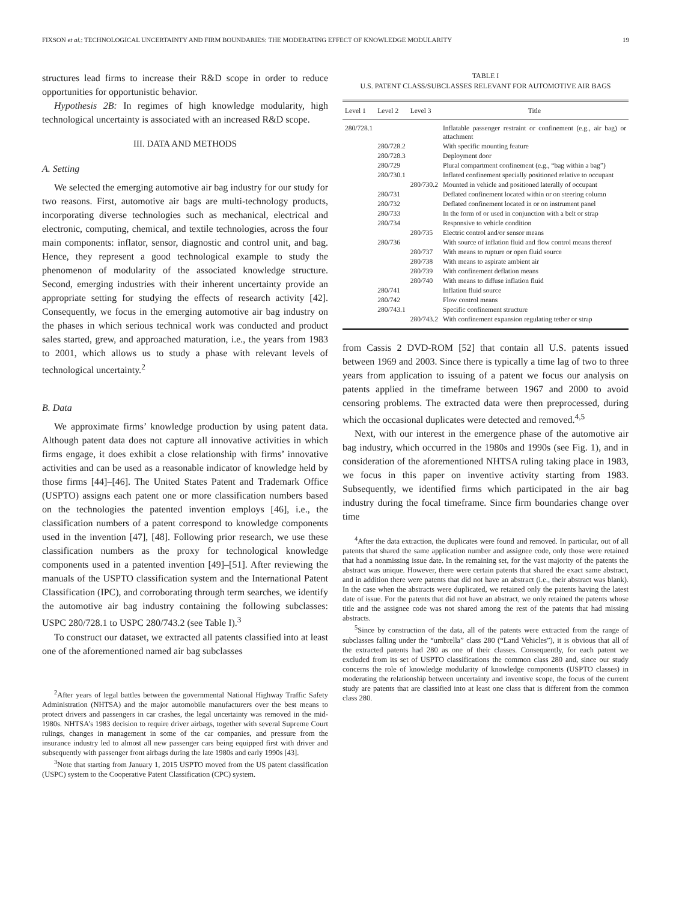FIXSON et al.: TECHNOLOGICAL UNCERTAINTY AND FIRM BOUNDARIES: THE MODERATING EFFECT OF KNOWLEDGE MODULARITY 19
structures lead firms to increase their R&D scope in order to reduce opportunities for opportunistic behavior.
Hypothesis 2B: In regimes of high knowledge modularity, high technological uncertainty is associated with an increased R&D scope.
III. DATA AND METHODS
A. Setting
We selected the emerging automotive air bag industry for our study for two reasons. First, automotive air bags are multi-technology products, incorporating diverse technologies such as mechanical, electrical and electronic, computing, chemical, and textile technologies, across the four main components: inflator, sensor, diagnostic and control unit, and bag. Hence, they represent a good technological example to study the phenomenon of modularity of the associated knowledge structure. Second, emerging industries with their inherent uncertainty provide an appropriate setting for studying the effects of research activity [42]. Consequently, we focus in the emerging automotive air bag industry on the phases in which serious technical work was conducted and product sales started, grew, and approached maturation, i.e., the years from 1983 to 2001, which allows us to study a phase with relevant levels of technological uncertainty.<sup>2</sup>
B. Data
We approximate firms’ knowledge production by using patent data. Although patent data does not capture all innovative activities in which firms engage, it does exhibit a close relationship with firms’ innovative activities and can be used as a reasonable indicator of knowledge held by those firms [44]–[46]. The United States Patent and Trademark Office (USPTO) assigns each patent one or more classification numbers based on the technologies the patented invention employs [46], i.e., the classification numbers of a patent correspond to knowledge components used in the invention [47], [48]. Following prior research, we use these classification numbers as the proxy for technological knowledge components used in a patented invention [49]–[51]. After reviewing the manuals of the USPTO classification system and the International Patent Classification (IPC), and corroborating through term searches, we identify the automotive air bag industry containing the following subclasses: USPC 280/728.1 to USPC 280/743.2 (see Table I).<sup>3</sup>
To construct our dataset, we extracted all patents classified into at least one of the aforementioned named air bag subclasses
<sup>2</sup> After years of legal battles between the governmental National Highway Traffic Safety Administration (NHTSA) and the major automobile manufacturers over the best means to protect drivers and passengers in car crashes, the legal uncertainty was removed in the mid-1980s. NHTSA’s 1983 decision to require driver airbags, together with several Supreme Court rulings, changes in management in some of the car companies, and pressure from the insurance industry led to almost all new passenger cars being equipped first with driver and subsequently with passenger front airbags during the late 1980s and early 1990s [43].
<sup>3</sup> Note that starting from January 1, 2015 USPTO moved from the US patent classification (USPC) system to the Cooperative Patent Classification (CPC) system.
TABLE I
U.S. PATENT CLASS/SUBCLASSES RELEVANT FOR AUTOMOTIVE AIR BAGS
| Level 1 | Level 2 | Level 3 | Title |
| --- | --- | --- | --- |
| 280/728.1 | | | Inflatable passenger restraint or confinement (e.g., air bag) or attachment |
| | 280/728.2 | | With specific mounting feature |
| | 280/728.3 | | Deployment door |
| | 280/729 | | Plural compartment confinement (e.g., “bag within a bag”) |
| | 280/730.1 | | Inflated confinement specially positioned relative to occupant |
| | | 280/730.2 | Mounted in vehicle and positioned laterally of occupant |
| | 280/731 | | Deflated confinement located within or on steering column |
| | 280/732 | | Deflated confinement located in or on instrument panel |
| | 280/733 | | In the form of or used in conjunction with a belt or strap |
| | 280/734 | | Responsive to vehicle condition |
| | | 280/735 | Electric control and/or sensor means |
| | 280/736 | | With source of inflation fluid and flow control means thereof |
| | | 280/737 | With means to rupture or open fluid source |
| | | 280/738 | With means to aspirate ambient air |
| | | 280/739 | With confinement deflation means |
| | | 280/740 | With means to diffuse inflation fluid |
| | 280/741 | | Inflation fluid source |
| | 280/742 | | Flow control means |
| | 280/743.1 | | Specific confinement structure |
| | | 280/743.2 | With confinement expansion regulating tether or strap |
from Cassis 2 DVD-ROM [52] that contain all U.S. patents issued between 1969 and 2003. Since there is typically a time lag of two to three years from application to issuing of a patent we focus our analysis on patents applied in the timeframe between 1967 and 2000 to avoid censoring problems. The extracted data were then preprocessed, during which the occasional duplicates were detected and removed.<sup>4,5</sup>
Next, with our interest in the emergence phase of the automotive air bag industry, which occurred in the 1980s and 1990s (see Fig. 1), and in consideration of the aforementioned NHTSA ruling taking place in 1983, we focus in this paper on inventive activity starting from 1983. Subsequently, we identified firms which participated in the air bag industry during the focal timeframe. Since firm boundaries change over time
<sup>4</sup> After the data extraction, the duplicates were found and removed. In particular, out of all patents that shared the same application number and assignee code, only those were retained that had a nonmissing issue date. In the remaining set, for the vast majority of the patents the abstract was unique. However, there were certain patents that shared the exact same abstract, and in addition there were patents that did not have an abstract (i.e., their abstract was blank). In the case when the abstracts were duplicated, we retained only the patents having the latest date of issue. For the patents that did not have an abstract, we only retained the patents whose title and the assignee code was not shared among the rest of the patents that had missing abstracts.
<sup>5</sup> Since by construction of the data, all of the patents were extracted from the range of subclasses falling under the “umbrella” class 280 (“Land Vehicles”), it is obvious that all of the extracted patents had 280 as one of their classes. Consequently, for each patent we excluded from its set of USPTO classifications the common class 280 and, since our study concerns the role of knowledge modularity of knowledge components (USPTO classes) in moderating the relationship between uncertainty and inventive scope, the focus of the current study are patents that are classified into at least one class that is different from the common class 280.